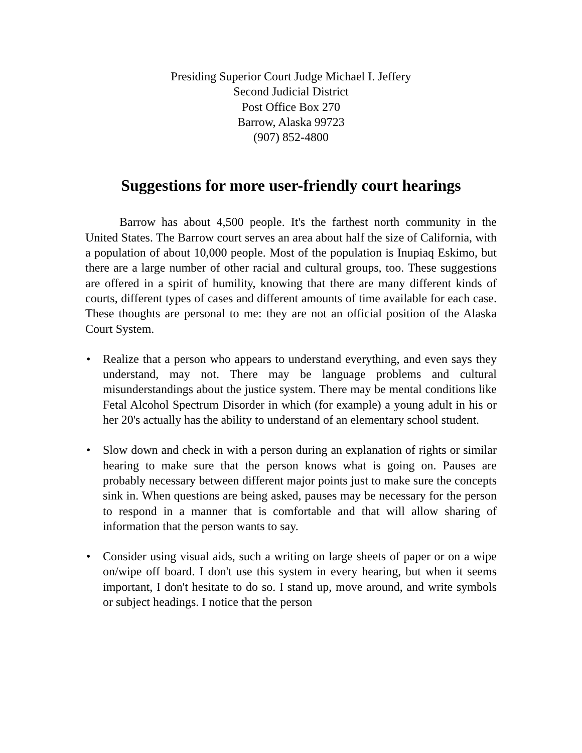Presiding Superior Court Judge Michael I. Jeffery
Second Judicial District
Post Office Box 270
Barrow, Alaska 99723
(907) 852-4800
Suggestions for more user-friendly court hearings
Barrow has about 4,500 people. It's the farthest north community in the United States. The Barrow court serves an area about half the size of California, with a population of about 10,000 people. Most of the population is Inupiaq Eskimo, but there are a large number of other racial and cultural groups, too. These suggestions are offered in a spirit of humility, knowing that there are many different kinds of courts, different types of cases and different amounts of time available for each case. These thoughts are personal to me: they are not an official position of the Alaska Court System.
• Realize that a person who appears to understand everything, and even says they understand, may not. There may be language problems and cultural misunderstandings about the justice system. There may be mental conditions like Fetal Alcohol Spectrum Disorder in which (for example) a young adult in his or her 20's actually has the ability to understand of an elementary school student.
• Slow down and check in with a person during an explanation of rights or similar hearing to make sure that the person knows what is going on. Pauses are probably necessary between different major points just to make sure the concepts sink in. When questions are being asked, pauses may be necessary for the person to respond in a manner that is comfortable and that will allow sharing of information that the person wants to say.
• Consider using visual aids, such a writing on large sheets of paper or on a wipe on/wipe off board. I don't use this system in every hearing, but when it seems important, I don't hesitate to do so. I stand up, move around, and write symbols or subject headings. I notice that the person